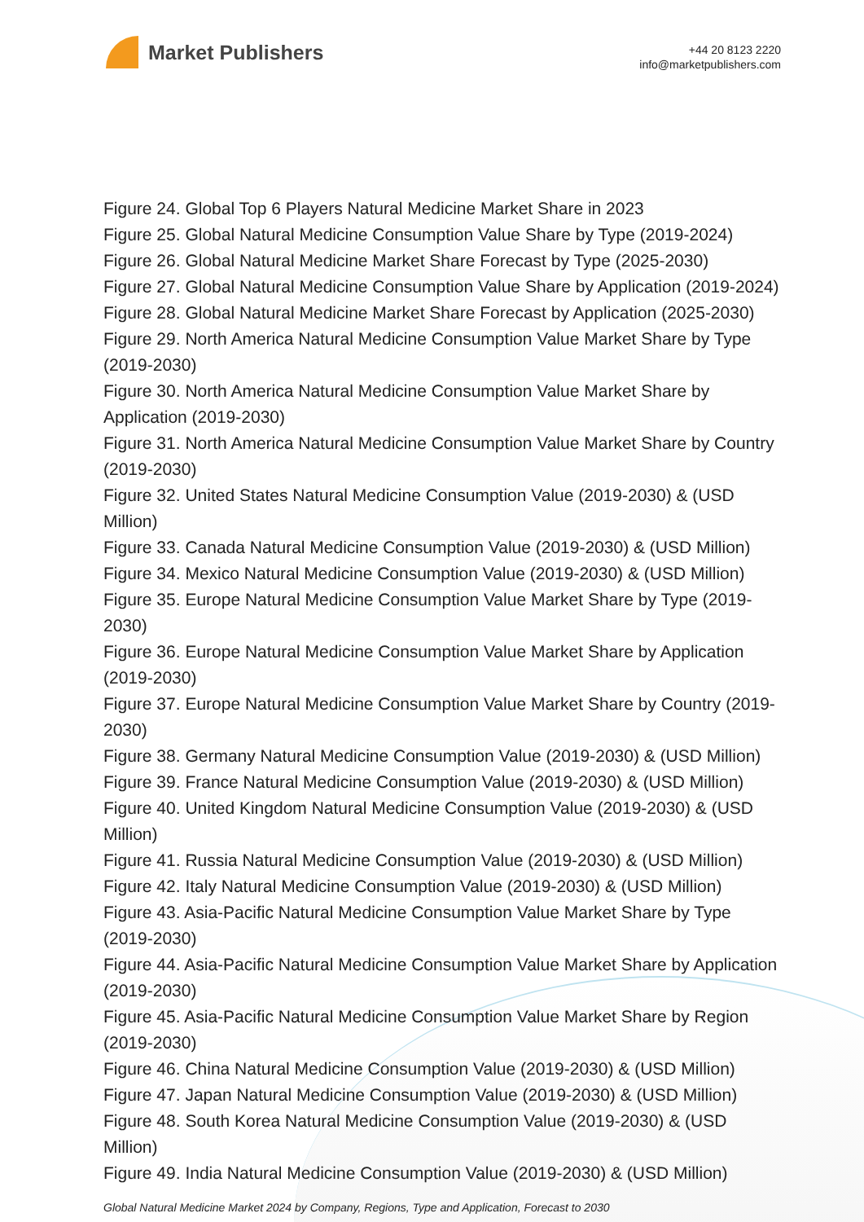Market Publishers
+44 20 8123 2220
info@marketpublishers.com
Figure 24. Global Top 6 Players Natural Medicine Market Share in 2023
Figure 25. Global Natural Medicine Consumption Value Share by Type (2019-2024)
Figure 26. Global Natural Medicine Market Share Forecast by Type (2025-2030)
Figure 27. Global Natural Medicine Consumption Value Share by Application (2019-2024)
Figure 28. Global Natural Medicine Market Share Forecast by Application (2025-2030)
Figure 29. North America Natural Medicine Consumption Value Market Share by Type (2019-2030)
Figure 30. North America Natural Medicine Consumption Value Market Share by Application (2019-2030)
Figure 31. North America Natural Medicine Consumption Value Market Share by Country (2019-2030)
Figure 32. United States Natural Medicine Consumption Value (2019-2030) & (USD Million)
Figure 33. Canada Natural Medicine Consumption Value (2019-2030) & (USD Million)
Figure 34. Mexico Natural Medicine Consumption Value (2019-2030) & (USD Million)
Figure 35. Europe Natural Medicine Consumption Value Market Share by Type (2019-2030)
Figure 36. Europe Natural Medicine Consumption Value Market Share by Application (2019-2030)
Figure 37. Europe Natural Medicine Consumption Value Market Share by Country (2019-2030)
Figure 38. Germany Natural Medicine Consumption Value (2019-2030) & (USD Million)
Figure 39. France Natural Medicine Consumption Value (2019-2030) & (USD Million)
Figure 40. United Kingdom Natural Medicine Consumption Value (2019-2030) & (USD Million)
Figure 41. Russia Natural Medicine Consumption Value (2019-2030) & (USD Million)
Figure 42. Italy Natural Medicine Consumption Value (2019-2030) & (USD Million)
Figure 43. Asia-Pacific Natural Medicine Consumption Value Market Share by Type (2019-2030)
Figure 44. Asia-Pacific Natural Medicine Consumption Value Market Share by Application (2019-2030)
Figure 45. Asia-Pacific Natural Medicine Consumption Value Market Share by Region (2019-2030)
Figure 46. China Natural Medicine Consumption Value (2019-2030) & (USD Million)
Figure 47. Japan Natural Medicine Consumption Value (2019-2030) & (USD Million)
Figure 48. South Korea Natural Medicine Consumption Value (2019-2030) & (USD Million)
Figure 49. India Natural Medicine Consumption Value (2019-2030) & (USD Million)
Global Natural Medicine Market 2024 by Company, Regions, Type and Application, Forecast to 2030